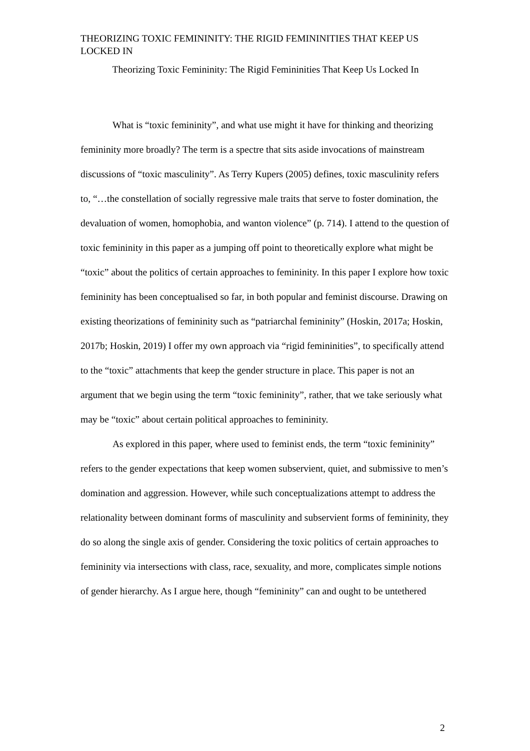THEORIZING TOXIC FEMININITY: THE RIGID FEMININITIES THAT KEEP US LOCKED IN
Theorizing Toxic Femininity: The Rigid Femininities That Keep Us Locked In
What is “toxic femininity”, and what use might it have for thinking and theorizing femininity more broadly? The term is a spectre that sits aside invocations of mainstream discussions of “toxic masculinity”. As Terry Kupers (2005) defines, toxic masculinity refers to, “…the constellation of socially regressive male traits that serve to foster domination, the devaluation of women, homophobia, and wanton violence” (p. 714). I attend to the question of toxic femininity in this paper as a jumping off point to theoretically explore what might be “toxic” about the politics of certain approaches to femininity. In this paper I explore how toxic femininity has been conceptualised so far, in both popular and feminist discourse. Drawing on existing theorizations of femininity such as “patriarchal femininity” (Hoskin, 2017a; Hoskin, 2017b; Hoskin, 2019) I offer my own approach via “rigid femininities”, to specifically attend to the “toxic” attachments that keep the gender structure in place. This paper is not an argument that we begin using the term “toxic femininity”, rather, that we take seriously what may be “toxic” about certain political approaches to femininity.
As explored in this paper, where used to feminist ends, the term “toxic femininity” refers to the gender expectations that keep women subservient, quiet, and submissive to men’s domination and aggression. However, while such conceptualizations attempt to address the relationality between dominant forms of masculinity and subservient forms of femininity, they do so along the single axis of gender. Considering the toxic politics of certain approaches to femininity via intersections with class, race, sexuality, and more, complicates simple notions of gender hierarchy. As I argue here, though “femininity” can and ought to be untethered
2